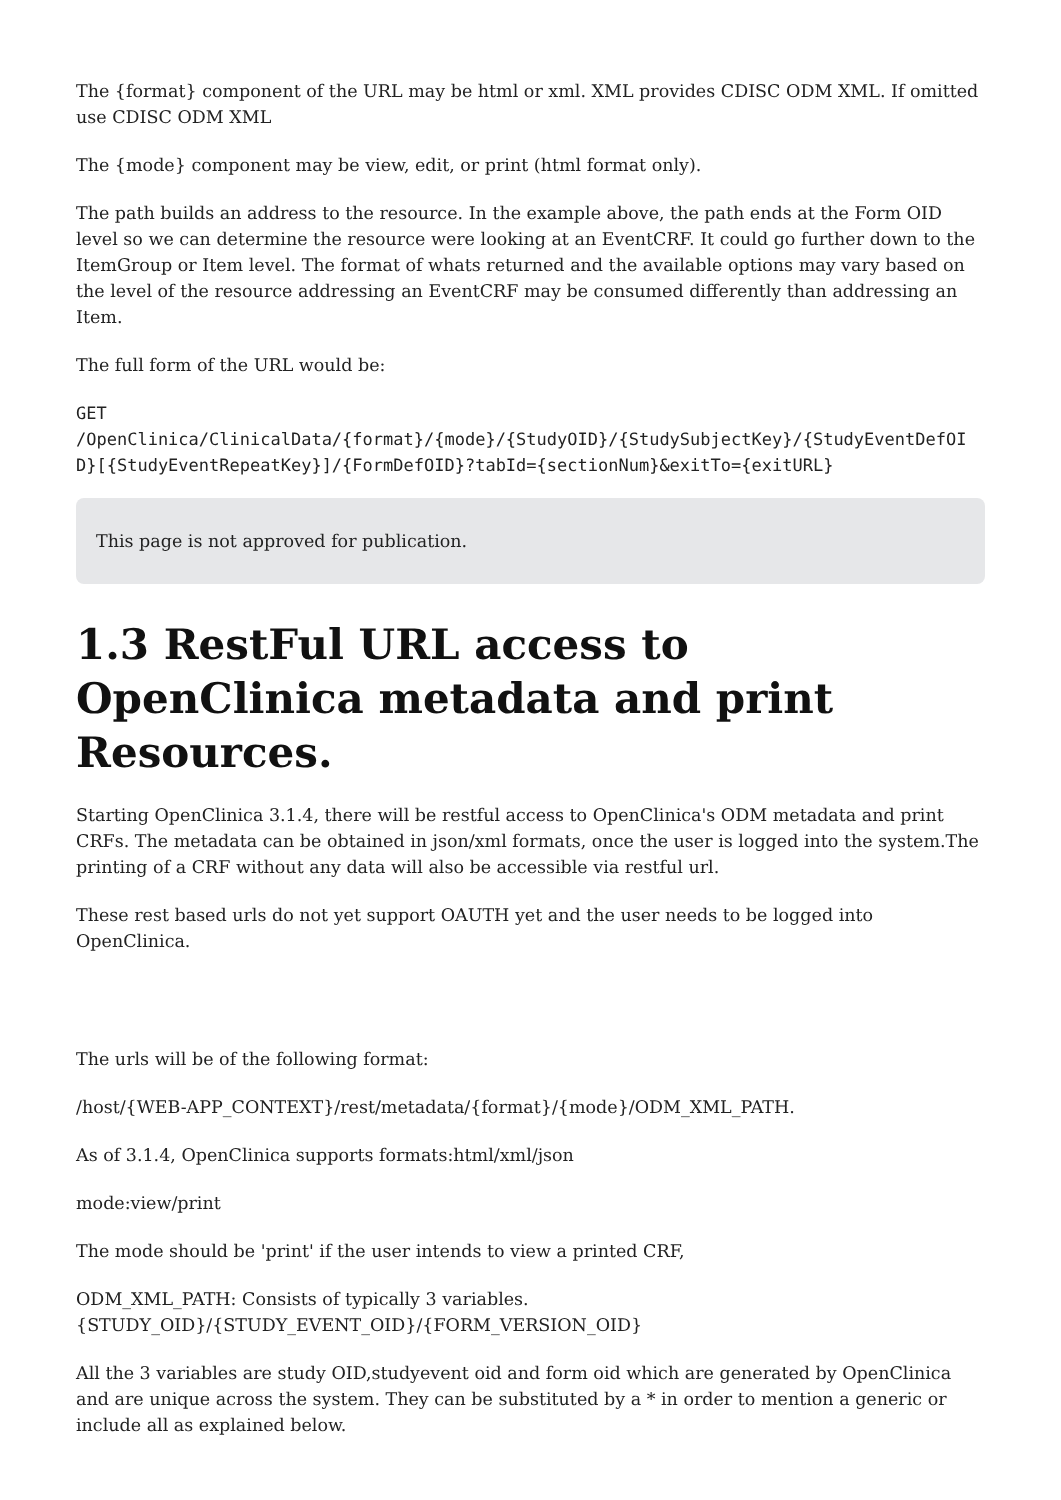The {format} component of the URL may be html or xml. XML provides CDISC ODM XML. If omitted use CDISC ODM XML
The {mode} component may be view, edit, or print (html format only).
The path builds an address to the resource. In the example above, the path ends at the Form OID level so we can determine the resource were looking at an EventCRF. It could go further down to the ItemGroup or Item level. The format of whats returned and the available options may vary based on the level of the resource addressing an EventCRF may be consumed differently than addressing an Item.
The full form of the URL would be:
GET
/OpenClinica/ClinicalData/{format}/{mode}/{StudyOID}/{StudySubjectKey}/{StudyEventDefOID}[{StudyEventRepeatKey}]/{FormDefOID}?tabId={sectionNum}&exitTo={exitURL}
This page is not approved for publication.
1.3 RestFul URL access to OpenClinica metadata and print Resources.
Starting OpenClinica 3.1.4, there will be restful access to OpenClinica's ODM metadata and print CRFs. The metadata can be obtained in json/xml formats, once the user is logged into the system.The printing of a CRF without any data will also be accessible via restful url.
These rest based urls do not yet support OAUTH yet and the user needs to be logged into OpenClinica.
The urls will be of the following format:
/host/{WEB-APP_CONTEXT}/rest/metadata/{format}/{mode}/ODM_XML_PATH.
As of 3.1.4, OpenClinica supports formats:html/xml/json
mode:view/print
The mode should be 'print' if the user intends to view a printed CRF,
ODM_XML_PATH: Consists of typically 3 variables.
{STUDY_OID}/{STUDY_EVENT_OID}/{FORM_VERSION_OID}
All the 3 variables are study OID,studyevent oid and form oid which are generated by OpenClinica and are unique across the system. They can be substituted by a * in order to mention a generic or include all as explained below.